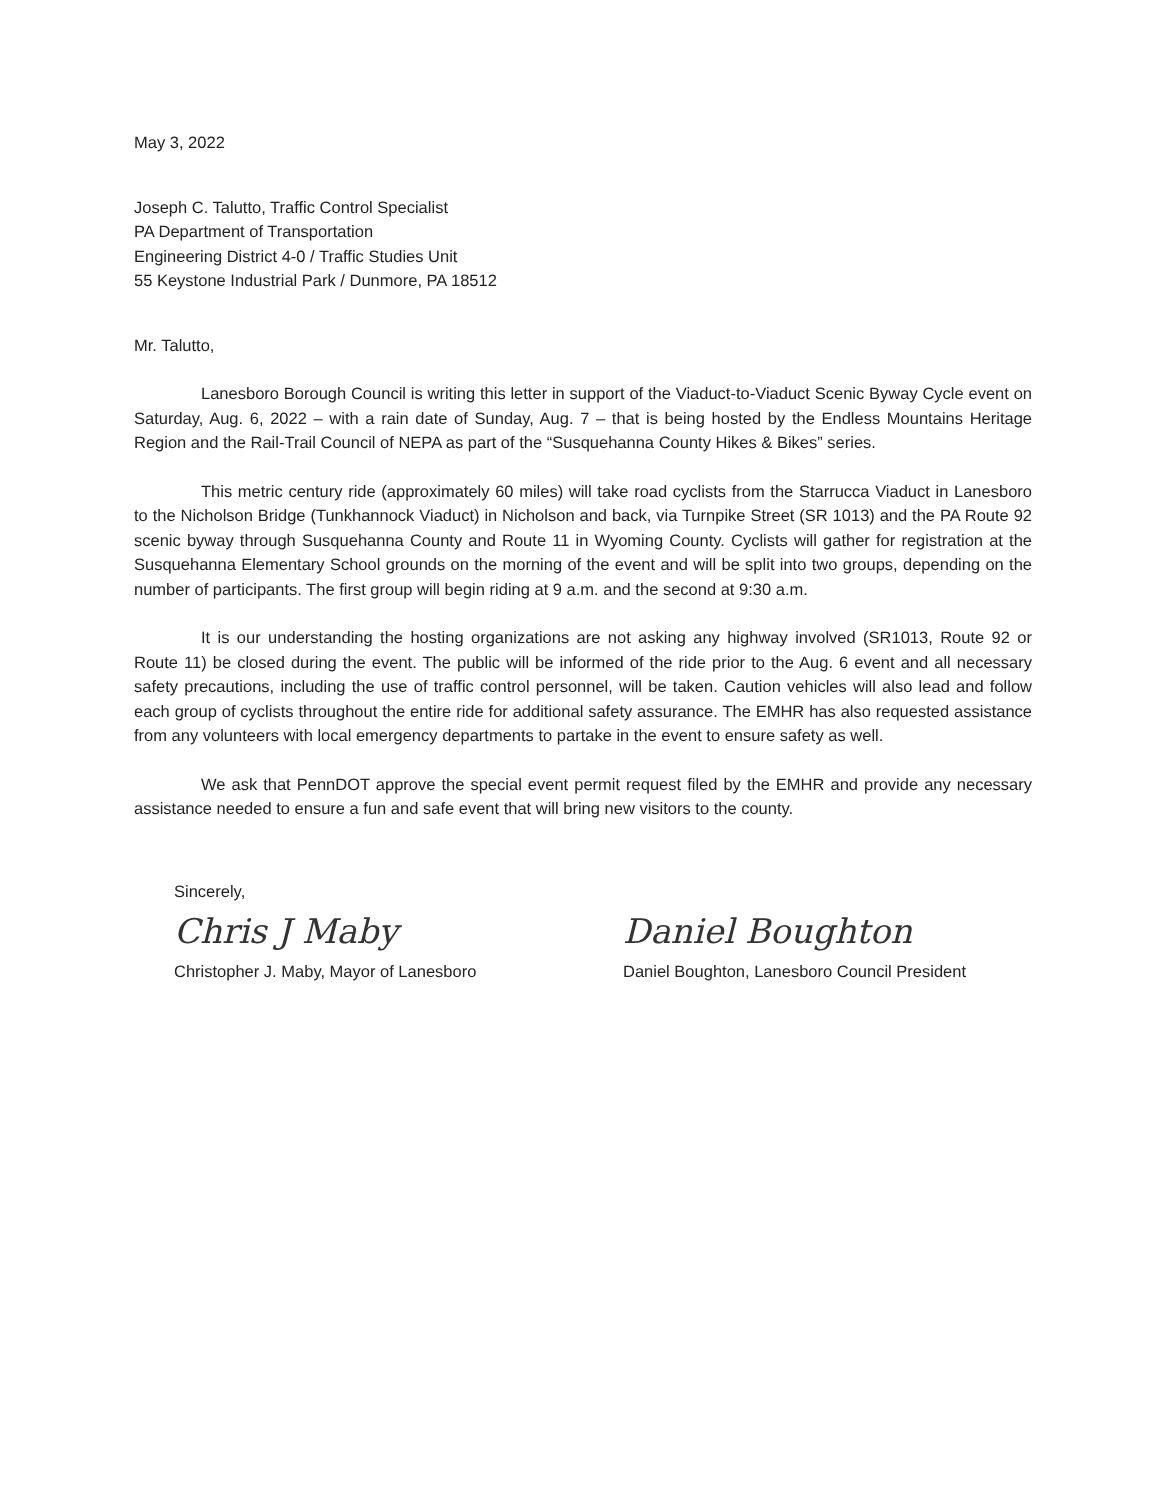May 3, 2022
Joseph C. Talutto, Traffic Control Specialist
PA Department of Transportation
Engineering District 4-0 / Traffic Studies Unit
55 Keystone Industrial Park / Dunmore, PA 18512
Mr. Talutto,
Lanesboro Borough Council is writing this letter in support of the Viaduct-to-Viaduct Scenic Byway Cycle event on Saturday, Aug. 6, 2022 – with a rain date of Sunday, Aug. 7 – that is being hosted by the Endless Mountains Heritage Region and the Rail-Trail Council of NEPA as part of the “Susquehanna County Hikes & Bikes” series.
This metric century ride (approximately 60 miles) will take road cyclists from the Starrucca Viaduct in Lanesboro to the Nicholson Bridge (Tunkhannock Viaduct) in Nicholson and back, via Turnpike Street (SR 1013) and the PA Route 92 scenic byway through Susquehanna County and Route 11 in Wyoming County. Cyclists will gather for registration at the Susquehanna Elementary School grounds on the morning of the event and will be split into two groups, depending on the number of participants. The first group will begin riding at 9 a.m. and the second at 9:30 a.m.
It is our understanding the hosting organizations are not asking any highway involved (SR1013, Route 92 or Route 11) be closed during the event. The public will be informed of the ride prior to the Aug. 6 event and all necessary safety precautions, including the use of traffic control personnel, will be taken. Caution vehicles will also lead and follow each group of cyclists throughout the entire ride for additional safety assurance. The EMHR has also requested assistance from any volunteers with local emergency departments to partake in the event to ensure safety as well.
We ask that PennDOT approve the special event permit request filed by the EMHR and provide any necessary assistance needed to ensure a fun and safe event that will bring new visitors to the county.
Sincerely,
Chris J Maby
Christopher J. Maby, Mayor of Lanesboro
Daniel Boughton
Daniel Boughton, Lanesboro Council President